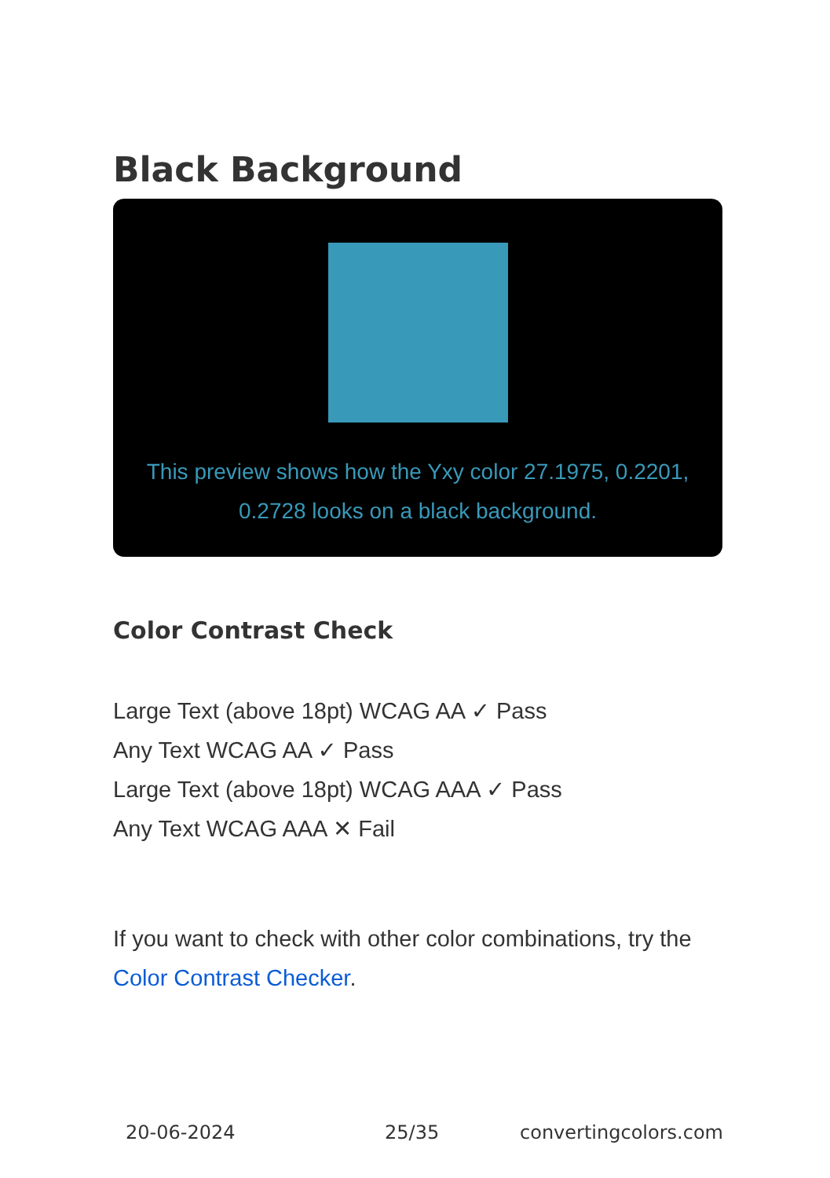Black Background
This preview shows how the Yxy color 27.1975, 0.2201, 0.2728 looks on a black background.
Color Contrast Check
Large Text (above 18pt) WCAG AA ✓ Pass
Any Text WCAG AA ✓ Pass
Large Text (above 18pt) WCAG AAA ✓ Pass
Any Text WCAG AAA ✕ Fail
If you want to check with other color combinations, try the Color Contrast Checker.
20-06-2024 25/35 convertingcolors.com